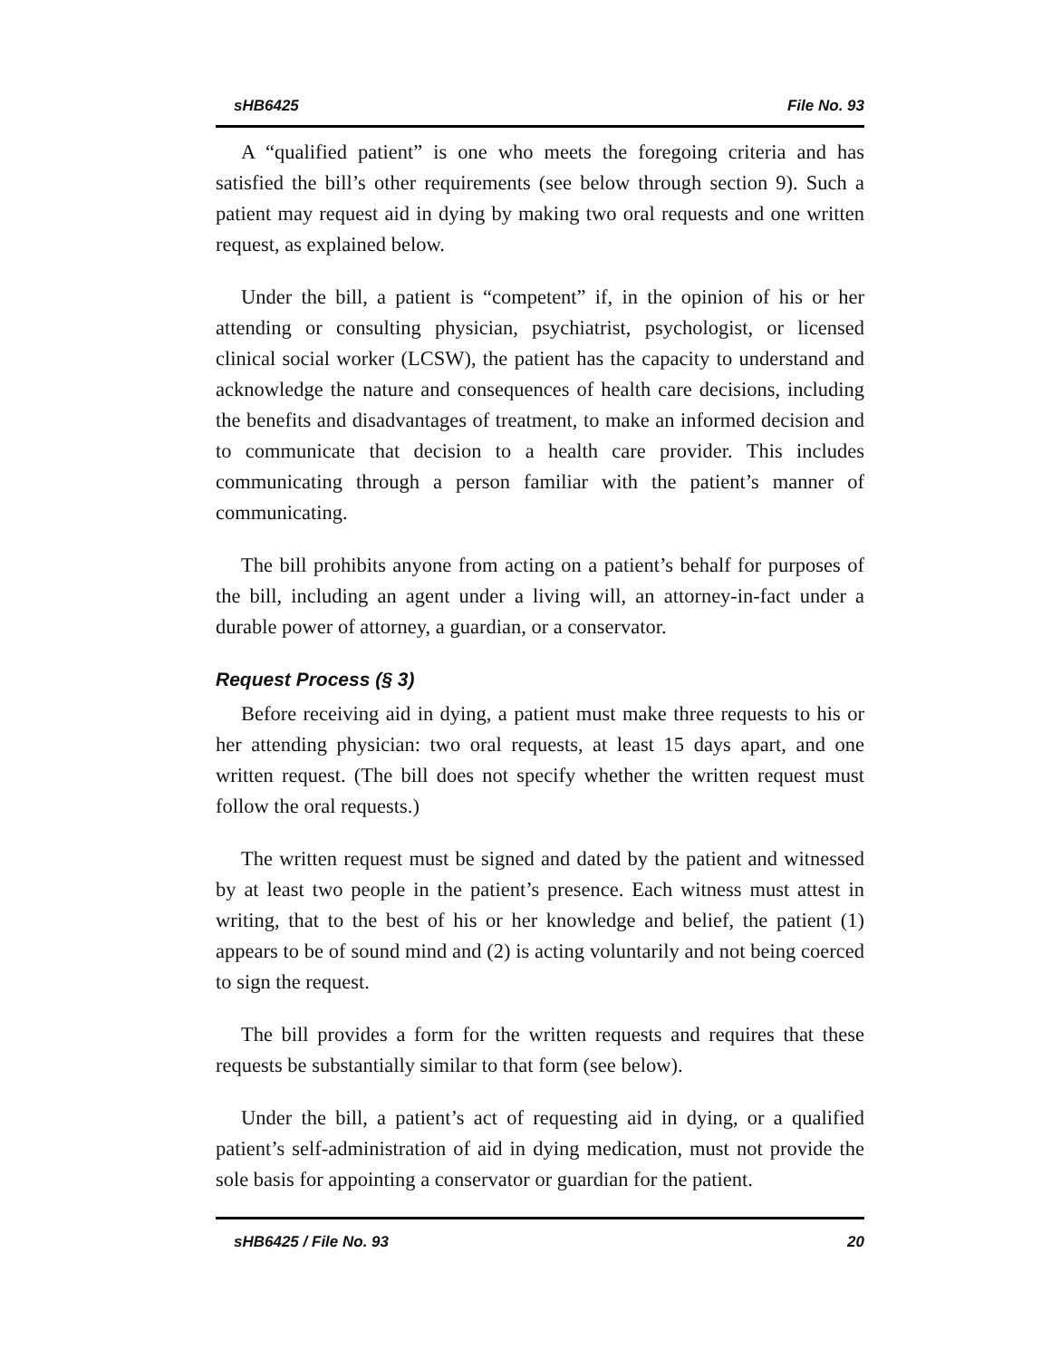sHB6425 File No. 93
A “qualified patient” is one who meets the foregoing criteria and has satisfied the bill’s other requirements (see below through section 9). Such a patient may request aid in dying by making two oral requests and one written request, as explained below.
Under the bill, a patient is “competent” if, in the opinion of his or her attending or consulting physician, psychiatrist, psychologist, or licensed clinical social worker (LCSW), the patient has the capacity to understand and acknowledge the nature and consequences of health care decisions, including the benefits and disadvantages of treatment, to make an informed decision and to communicate that decision to a health care provider. This includes communicating through a person familiar with the patient’s manner of communicating.
The bill prohibits anyone from acting on a patient’s behalf for purposes of the bill, including an agent under a living will, an attorney-in-fact under a durable power of attorney, a guardian, or a conservator.
Request Process (§ 3)
Before receiving aid in dying, a patient must make three requests to his or her attending physician: two oral requests, at least 15 days apart, and one written request. (The bill does not specify whether the written request must follow the oral requests.)
The written request must be signed and dated by the patient and witnessed by at least two people in the patient’s presence. Each witness must attest in writing, that to the best of his or her knowledge and belief, the patient (1) appears to be of sound mind and (2) is acting voluntarily and not being coerced to sign the request.
The bill provides a form for the written requests and requires that these requests be substantially similar to that form (see below).
Under the bill, a patient’s act of requesting aid in dying, or a qualified patient’s self-administration of aid in dying medication, must not provide the sole basis for appointing a conservator or guardian for the patient.
sHB6425 / File No. 93 20